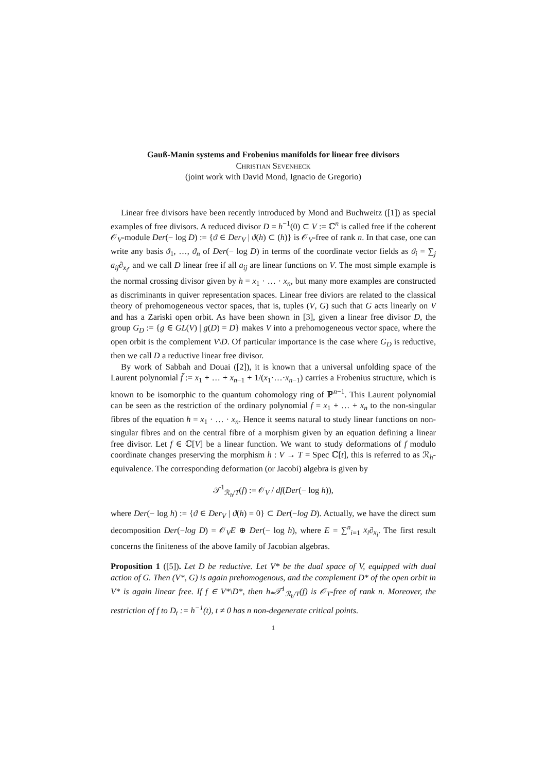Gauß-Manin systems and Frobenius manifolds for linear free divisors
Christian Sevenheck
(joint work with David Mond, Ignacio de Gregorio)
Linear free divisors have been recently introduced by Mond and Buchweitz ([1]) as special examples of free divisors. A reduced divisor D = h<sup>−1</sup>(0) ⊂ V := ℂ<sup>n</sup> is called free if the coherent 𝒪<sub>V</sub>-module Der(− log D) := {ϑ ∈ Der<sub>V</sub> | ϑ(h) ⊂ (h)} is 𝒪<sub>V</sub>-free of rank n. In that case, one can write any basis ϑ<sub>1</sub>, …, ϑ<sub>n</sub> of Der(− log D) in terms of the coordinate vector fields as ϑ<sub>i</sub> = ∑<sub>j</sub> a<sub>ij</sub>∂<sub>x<sub>i</sub></sub>, and we call D linear free if all a<sub>ij</sub> are linear functions on V. The most simple example is the normal crossing divisor given by h = x<sub>1</sub> · … · x<sub>n</sub>, but many more examples are constructed as discriminants in quiver representation spaces. Linear free diviors are related to the classical theory of prehomogeneous vector spaces, that is, tuples (V, G) such that G acts linearly on V and has a Zariski open orbit. As have been shown in [3], given a linear free divisor D, the group G<sub>D</sub> := {g ∈ GL(V) | g(D) = D} makes V into a prehomogeneous vector space, where the open orbit is the complement V\D. Of particular importance is the case where G<sub>D</sub> is reductive, then we call D a reductive linear free divisor.
By work of Sabbah and Douai ([2]), it is known that a universal unfolding space of the Laurent polynomial f̃ := x<sub>1</sub> + … + x<sub>n−1</sub> + 1/(x<sub>1</sub>·…·x<sub>n−1</sub>) carries a Frobenius structure, which is known to be isomorphic to the quantum cohomology ring of ℙ<sup>n−1</sup>. This Laurent polynomial can be seen as the restriction of the ordinary polynomial f = x<sub>1</sub> + … + x<sub>n</sub> to the non-singular fibres of the equation h = x<sub>1</sub> · … · x<sub>n</sub>. Hence it seems natural to study linear functions on non-singular fibres and on the central fibre of a morphism given by an equation defining a linear free divisor. Let f ∈ ℂ[V] be a linear function. We want to study deformations of f modulo coordinate changes preserving the morphism h : V → T = Spec ℂ[t], this is referred to as ℛ<sub>h</sub>-equivalence. The corresponding deformation (or Jacobi) algebra is given by
𝒯<sup>1</sup><sub>ℛ<sub>h</sub>/T</sub>(f) := 𝒪<sub>V</sub> / df(Der(− log h)),
where Der(− log h) := {ϑ ∈ Der<sub>V</sub> | ϑ(h) = 0} ⊂ Der(−log D). Actually, we have the direct sum decomposition Der(−log D) = 𝒪<sub>V</sub>E ⊕ Der(− log h), where E = ∑<sup>n</sup><sub>i=1</sub> x<sub>i</sub>∂<sub>x<sub>i</sub></sub>. The first result concerns the finiteness of the above family of Jacobian algebras.
Proposition 1 ([5]). Let D be reductive. Let V* be the dual space of V, equipped with dual action of G. Then (V*, G) is again prehomogenous, and the complement D* of the open orbit in V* is again linear free. If f ∈ V*\D*, then h<sub>*</sub>𝒯<sup>1</sup><sub>ℛ<sub>h</sub>/T</sub>(f) is 𝒪<sub>T</sub>-free of rank n. Moreover, the restriction of f to D<sub>t</sub> := h<sup>−1</sup>(t), t ≠ 0 has n non-degenerate critical points.
1